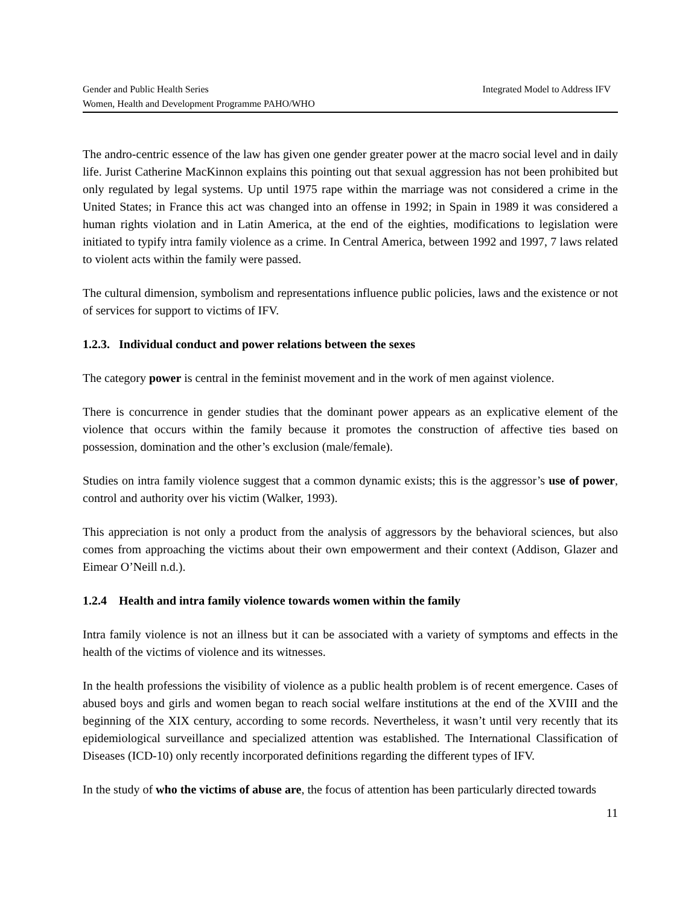Gender and Public Health Series Integrated Model to Address IFV
Women, Health and Development Programme PAHO/WHO
The andro-centric essence of the law has given one gender greater power at the macro social level and in daily life. Jurist Catherine MacKinnon explains this pointing out that sexual aggression has not been prohibited but only regulated by legal systems. Up until 1975 rape within the marriage was not considered a crime in the United States; in France this act was changed into an offense in 1992; in Spain in 1989 it was considered a human rights violation and in Latin America, at the end of the eighties, modifications to legislation were initiated to typify intra family violence as a crime. In Central America, between 1992 and 1997, 7 laws related to violent acts within the family were passed.
The cultural dimension, symbolism and representations influence public policies, laws and the existence or not of services for support to victims of IFV.
1.2.3. Individual conduct and power relations between the sexes
The category power is central in the feminist movement and in the work of men against violence.
There is concurrence in gender studies that the dominant power appears as an explicative element of the violence that occurs within the family because it promotes the construction of affective ties based on possession, domination and the other’s exclusion (male/female).
Studies on intra family violence suggest that a common dynamic exists; this is the aggressor’s use of power, control and authority over his victim (Walker, 1993).
This appreciation is not only a product from the analysis of aggressors by the behavioral sciences, but also comes from approaching the victims about their own empowerment and their context (Addison, Glazer and Eimear O’Neill n.d.).
1.2.4 Health and intra family violence towards women within the family
Intra family violence is not an illness but it can be associated with a variety of symptoms and effects in the health of the victims of violence and its witnesses.
In the health professions the visibility of violence as a public health problem is of recent emergence. Cases of abused boys and girls and women began to reach social welfare institutions at the end of the XVIII and the beginning of the XIX century, according to some records. Nevertheless, it wasn’t until very recently that its epidemiological surveillance and specialized attention was established. The International Classification of Diseases (ICD-10) only recently incorporated definitions regarding the different types of IFV.
In the study of who the victims of abuse are, the focus of attention has been particularly directed towards
11